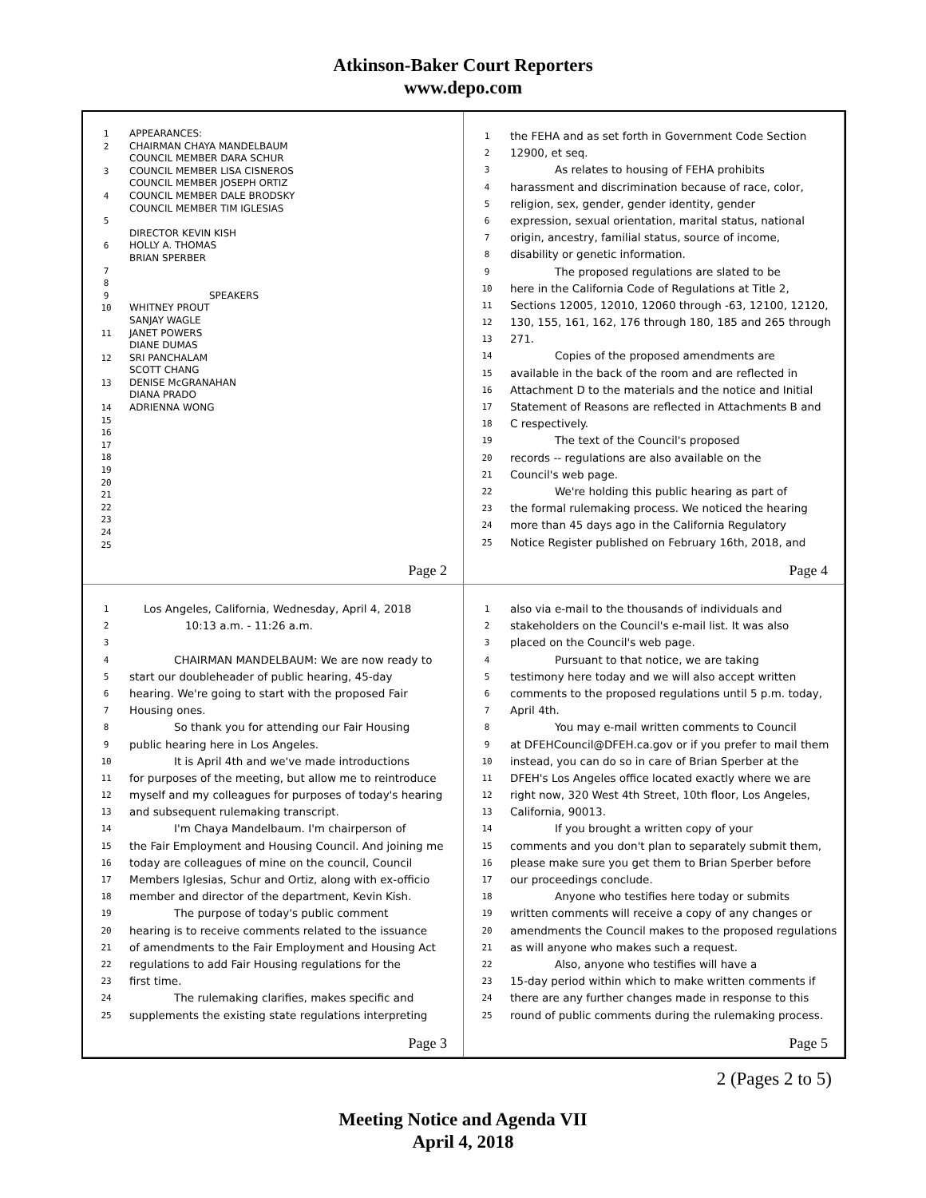Atkinson-Baker Court Reporters
www.depo.com
1 APPEARANCES:
2 CHAIRMAN CHAYA MANDELBAUM
COUNCIL MEMBER DARA SCHUR
3 COUNCIL MEMBER LISA CISNEROS
COUNCIL MEMBER JOSEPH ORTIZ
4 COUNCIL MEMBER DALE BRODSKY
COUNCIL MEMBER TIM IGLESIAS
5
DIRECTOR KEVIN KISH
6 HOLLY A. THOMAS
BRIAN SPERBER
7
8
9 SPEAKERS
10 WHITNEY PROUT
SANJAY WAGLE
11 JANET POWERS
DIANE DUMAS
12 SRI PANCHALAM
SCOTT CHANG
13 DENISE McGRANAHAN
DIANA PRADO
14 ADRIENNA WONG
15
16
17
18
19
20
21
22
23
24
25
Page 2
1 the FEHA and as set forth in Government Code Section
2 12900, et seq.
3 As relates to housing of FEHA prohibits
4 harassment and discrimination because of race, color,
5 religion, sex, gender, gender identity, gender
6 expression, sexual orientation, marital status, national
7 origin, ancestry, familial status, source of income,
8 disability or genetic information.
9 The proposed regulations are slated to be
10 here in the California Code of Regulations at Title 2,
11 Sections 12005, 12010, 12060 through -63, 12100, 12120,
12 130, 155, 161, 162, 176 through 180, 185 and 265 through
13 271.
14 Copies of the proposed amendments are
15 available in the back of the room and are reflected in
16 Attachment D to the materials and the notice and Initial
17 Statement of Reasons are reflected in Attachments B and
18 C respectively.
19 The text of the Council's proposed
20 records -- regulations are also available on the
21 Council's web page.
22 We're holding this public hearing as part of
23 the formal rulemaking process. We noticed the hearing
24 more than 45 days ago in the California Regulatory
25 Notice Register published on February 16th, 2018, and
Page 4
1 Los Angeles, California, Wednesday, April 4, 2018
2 10:13 a.m. - 11:26 a.m.
3
4 CHAIRMAN MANDELBAUM: We are now ready to
5 start our doubleheader of public hearing, 45-day
6 hearing. We're going to start with the proposed Fair
7 Housing ones.
8 So thank you for attending our Fair Housing
9 public hearing here in Los Angeles.
10 It is April 4th and we've made introductions
11 for purposes of the meeting, but allow me to reintroduce
12 myself and my colleagues for purposes of today's hearing
13 and subsequent rulemaking transcript.
14 I'm Chaya Mandelbaum. I'm chairperson of
15 the Fair Employment and Housing Council. And joining me
16 today are colleagues of mine on the council, Council
17 Members Iglesias, Schur and Ortiz, along with ex-officio
18 member and director of the department, Kevin Kish.
19 The purpose of today's public comment
20 hearing is to receive comments related to the issuance
21 of amendments to the Fair Employment and Housing Act
22 regulations to add Fair Housing regulations for the
23 first time.
24 The rulemaking clarifies, makes specific and
25 supplements the existing state regulations interpreting
Page 3
1 also via e-mail to the thousands of individuals and
2 stakeholders on the Council's e-mail list. It was also
3 placed on the Council's web page.
4 Pursuant to that notice, we are taking
5 testimony here today and we will also accept written
6 comments to the proposed regulations until 5 p.m. today,
7 April 4th.
8 You may e-mail written comments to Council
9 at DFEHCouncil@DFEH.ca.gov or if you prefer to mail them
10 instead, you can do so in care of Brian Sperber at the
11 DFEH's Los Angeles office located exactly where we are
12 right now, 320 West 4th Street, 10th floor, Los Angeles,
13 California, 90013.
14 If you brought a written copy of your
15 comments and you don't plan to separately submit them,
16 please make sure you get them to Brian Sperber before
17 our proceedings conclude.
18 Anyone who testifies here today or submits
19 written comments will receive a copy of any changes or
20 amendments the Council makes to the proposed regulations
21 as will anyone who makes such a request.
22 Also, anyone who testifies will have a
23 15-day period within which to make written comments if
24 there are any further changes made in response to this
25 round of public comments during the rulemaking process.
Page 5
2 (Pages 2 to 5)
Meeting Notice and Agenda VII
April 4, 2018